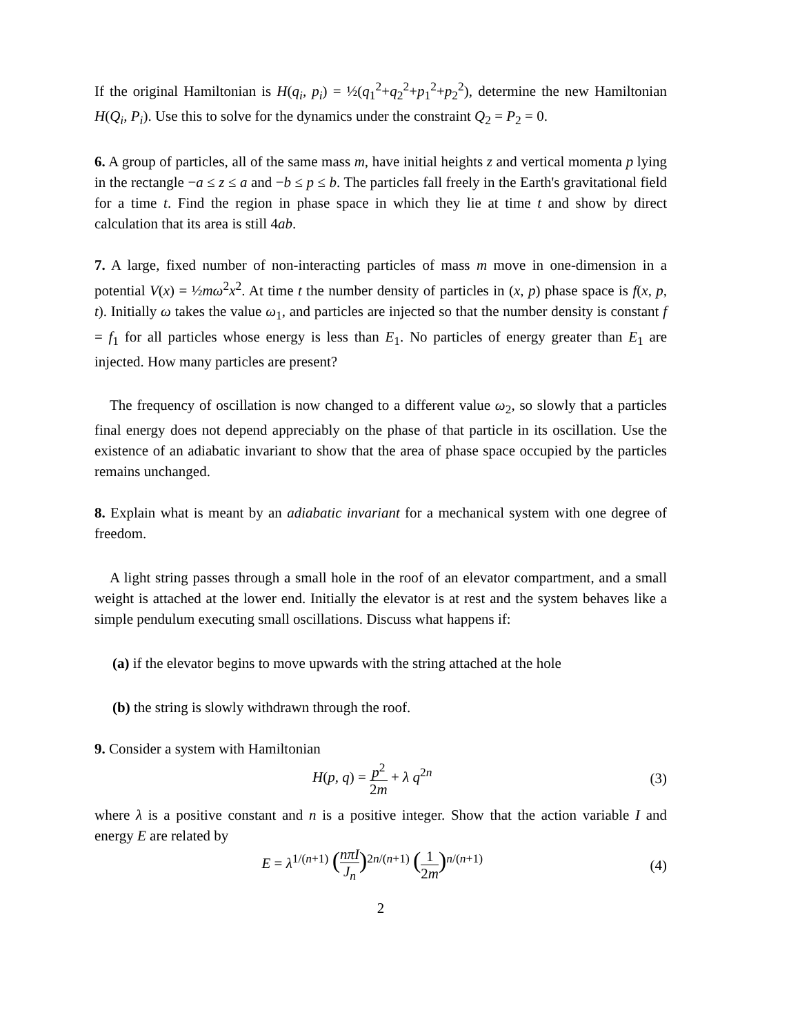If the original Hamiltonian is H(q<sub>i</sub>, p<sub>i</sub>) = ½(q<sub>1</sub><sup>2</sup>+q<sub>2</sub><sup>2</sup>+p<sub>1</sub><sup>2</sup>+p<sub>2</sub><sup>2</sup>), determine the new Hamiltonian H(Q<sub>i</sub>, P<sub>i</sub>). Use this to solve for the dynamics under the constraint Q<sub>2</sub> = P<sub>2</sub> = 0.
6. A group of particles, all of the same mass m, have initial heights z and vertical momenta p lying in the rectangle −a ≤ z ≤ a and −b ≤ p ≤ b. The particles fall freely in the Earth's gravitational field for a time t. Find the region in phase space in which they lie at time t and show by direct calculation that its area is still 4ab.
7. A large, fixed number of non-interacting particles of mass m move in one-dimension in a potential V(x) = ½mω<sup>2</sup>x<sup>2</sup>. At time t the number density of particles in (x, p) phase space is f(x, p, t). Initially ω takes the value ω<sub>1</sub>, and particles are injected so that the number density is constant f = f<sub>1</sub> for all particles whose energy is less than E<sub>1</sub>. No particles of energy greater than E<sub>1</sub> are injected. How many particles are present?
The frequency of oscillation is now changed to a different value ω<sub>2</sub>, so slowly that a particles final energy does not depend appreciably on the phase of that particle in its oscillation. Use the existence of an adiabatic invariant to show that the area of phase space occupied by the particles remains unchanged.
8. Explain what is meant by an adiabatic invariant for a mechanical system with one degree of freedom.
A light string passes through a small hole in the roof of an elevator compartment, and a small weight is attached at the lower end. Initially the elevator is at rest and the system behaves like a simple pendulum executing small oscillations. Discuss what happens if:
(a) if the elevator begins to move upwards with the string attached at the hole
(b) the string is slowly withdrawn through the roof.
9. Consider a system with Hamiltonian
H(p, q) = p<sup>2</sup> 2m + λ q<sup>2n</sup> (3)
where λ is a positive constant and n is a positive integer. Show that the action variable I and energy E are related by
E = λ<sup>1/(n+1)</sup> (nπI J<sub>n</sub>)<sup>2n/(n+1)</sup> (1 2m)<sup>n/(n+1)</sup>
(4)
2